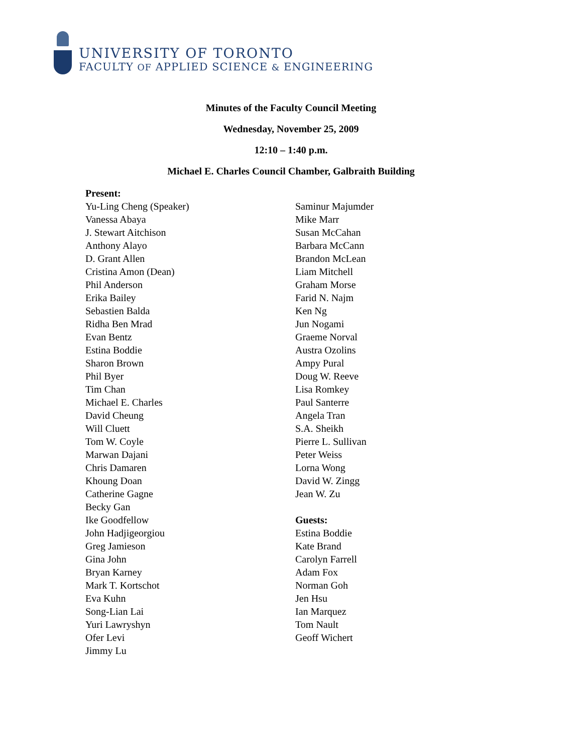UNIVERSITY OF TORONTO
FACULTY OF APPLIED SCIENCE & ENGINEERING
Minutes of the Faculty Council Meeting
Wednesday, November 25, 2009
12:10 – 1:40 p.m.
Michael E. Charles Council Chamber, Galbraith Building
Present:
Yu-Ling Cheng (Speaker)
Vanessa Abaya
J. Stewart Aitchison
Anthony Alayo
D. Grant Allen
Cristina Amon (Dean)
Phil Anderson
Erika Bailey
Sebastien Balda
Ridha Ben Mrad
Evan Bentz
Estina Boddie
Sharon Brown
Phil Byer
Tim Chan
Michael E. Charles
David Cheung
Will Cluett
Tom W. Coyle
Marwan Dajani
Chris Damaren
Khoung Doan
Catherine Gagne
Becky Gan
Ike Goodfellow
John Hadjigeorgiou
Greg Jamieson
Gina John
Bryan Karney
Mark T. Kortschot
Eva Kuhn
Song-Lian Lai
Yuri Lawryshyn
Ofer Levi
Jimmy Lu
Saminur Majumder
Mike Marr
Susan McCahan
Barbara McCann
Brandon McLean
Liam Mitchell
Graham Morse
Farid N. Najm
Ken Ng
Jun Nogami
Graeme Norval
Austra Ozolins
Ampy Pural
Doug W. Reeve
Lisa Romkey
Paul Santerre
Angela Tran
S.A. Sheikh
Pierre L. Sullivan
Peter Weiss
Lorna Wong
David W. Zingg
Jean W. Zu
Guests:
Estina Boddie
Kate Brand
Carolyn Farrell
Adam Fox
Norman Goh
Jen Hsu
Ian Marquez
Tom Nault
Geoff Wichert